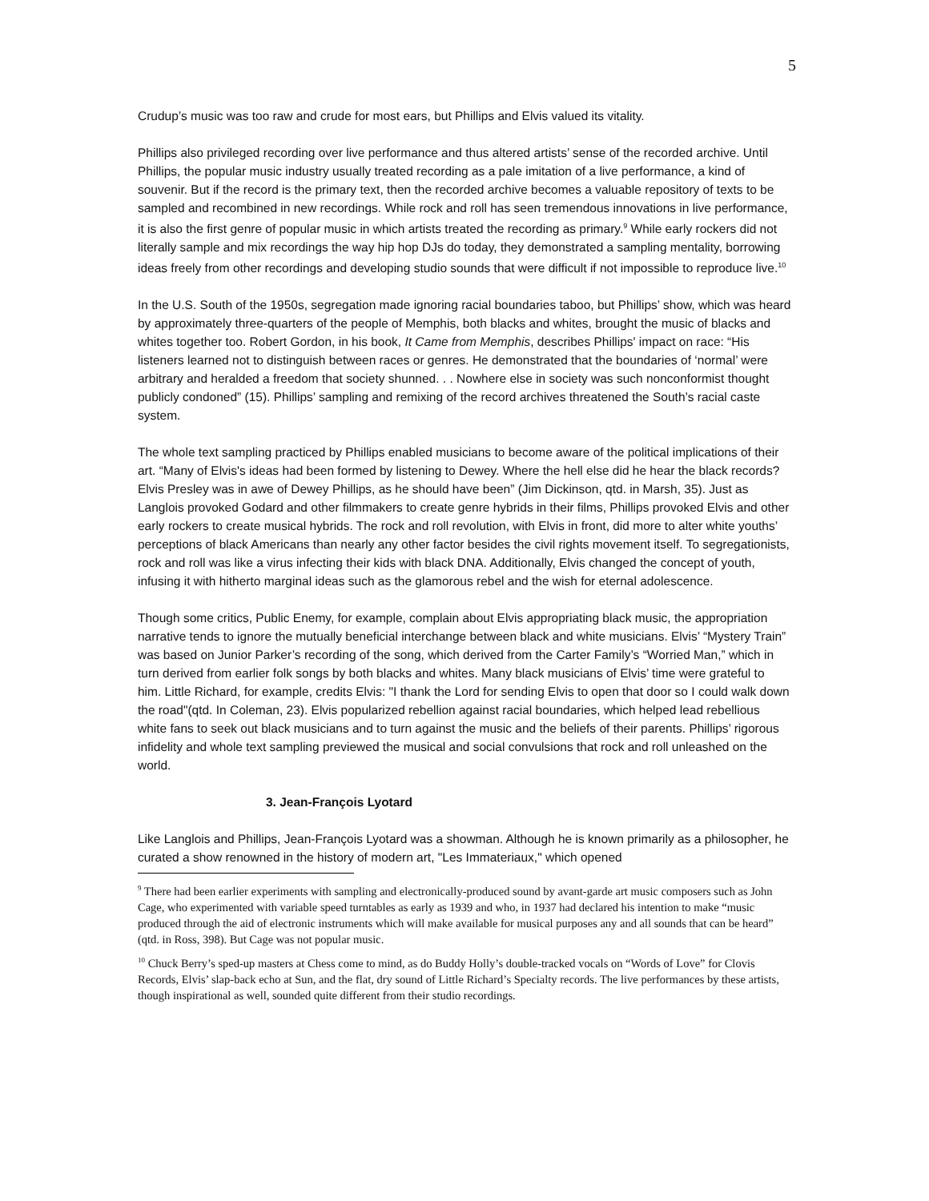5
Crudup’s music was too raw and crude for most ears, but Phillips and Elvis valued its vitality.
Phillips also privileged recording over live performance and thus altered artists’ sense of the recorded archive. Until Phillips, the popular music industry usually treated recording as a pale imitation of a live performance, a kind of souvenir. But if the record is the primary text, then the recorded archive becomes a valuable repository of texts to be sampled and recombined in new recordings. While rock and roll has seen tremendous innovations in live performance, it is also the first genre of popular music in which artists treated the recording as primary.<sup>9</sup> While early rockers did not literally sample and mix recordings the way hip hop DJs do today, they demonstrated a sampling mentality, borrowing ideas freely from other recordings and developing studio sounds that were difficult if not impossible to reproduce live.<sup>10</sup>
In the U.S. South of the 1950s, segregation made ignoring racial boundaries taboo, but Phillips’ show, which was heard by approximately three-quarters of the people of Memphis, both blacks and whites, brought the music of blacks and whites together too. Robert Gordon, in his book, It Came from Memphis, describes Phillips' impact on race: “His listeners learned not to distinguish between races or genres. He demonstrated that the boundaries of ‘normal’ were arbitrary and heralded a freedom that society shunned. . . Nowhere else in society was such nonconformist thought publicly condoned” (15). Phillips’ sampling and remixing of the record archives threatened the South’s racial caste system.
The whole text sampling practiced by Phillips enabled musicians to become aware of the political implications of their art. “Many of Elvis's ideas had been formed by listening to Dewey. Where the hell else did he hear the black records? Elvis Presley was in awe of Dewey Phillips, as he should have been” (Jim Dickinson, qtd. in Marsh, 35). Just as Langlois provoked Godard and other filmmakers to create genre hybrids in their films, Phillips provoked Elvis and other early rockers to create musical hybrids. The rock and roll revolution, with Elvis in front, did more to alter white youths’ perceptions of black Americans than nearly any other factor besides the civil rights movement itself. To segregationists, rock and roll was like a virus infecting their kids with black DNA. Additionally, Elvis changed the concept of youth, infusing it with hitherto marginal ideas such as the glamorous rebel and the wish for eternal adolescence.
Though some critics, Public Enemy, for example, complain about Elvis appropriating black music, the appropriation narrative tends to ignore the mutually beneficial interchange between black and white musicians. Elvis’ “Mystery Train” was based on Junior Parker’s recording of the song, which derived from the Carter Family’s “Worried Man,” which in turn derived from earlier folk songs by both blacks and whites. Many black musicians of Elvis’ time were grateful to him. Little Richard, for example, credits Elvis: "I thank the Lord for sending Elvis to open that door so I could walk down the road"(qtd. In Coleman, 23). Elvis popularized rebellion against racial boundaries, which helped lead rebellious white fans to seek out black musicians and to turn against the music and the beliefs of their parents. Phillips’ rigorous infidelity and whole text sampling previewed the musical and social convulsions that rock and roll unleashed on the world.
3. Jean-François Lyotard
Like Langlois and Phillips, Jean-François Lyotard was a showman. Although he is known primarily as a philosopher, he curated a show renowned in the history of modern art, "Les Immateriaux," which opened
<sup>9</sup> There had been earlier experiments with sampling and electronically-produced sound by avant-garde art music composers such as John Cage, who experimented with variable speed turntables as early as 1939 and who, in 1937 had declared his intention to make “music produced through the aid of electronic instruments which will make available for musical purposes any and all sounds that can be heard” (qtd. in Ross, 398). But Cage was not popular music.
<sup>10</sup> Chuck Berry’s sped-up masters at Chess come to mind, as do Buddy Holly’s double-tracked vocals on “Words of Love” for Clovis Records, Elvis’ slap-back echo at Sun, and the flat, dry sound of Little Richard’s Specialty records. The live performances by these artists, though inspirational as well, sounded quite different from their studio recordings.